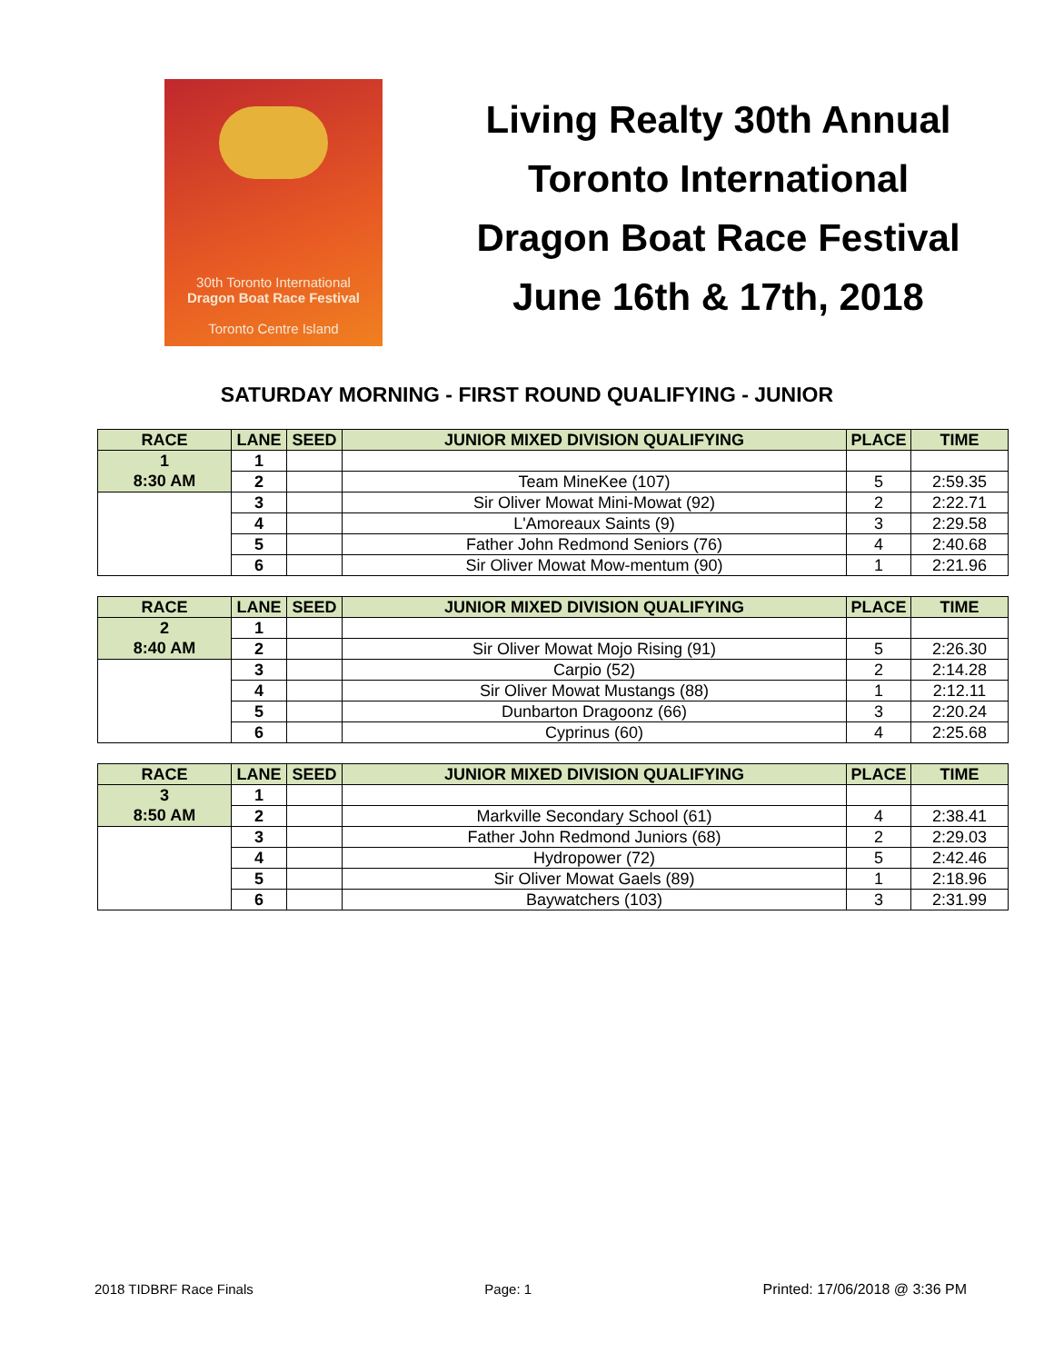30th Toronto International
Dragon Boat Race Festival
Toronto Centre Island
Living Realty 30th Annual
Toronto International
Dragon Boat Race Festival
June 16th & 17th, 2018
SATURDAY MORNING - FIRST ROUND QUALIFYING - JUNIOR
| RACE | LANE | SEED | JUNIOR MIXED DIVISION QUALIFYING | PLACE | TIME |
| --- | --- | --- | --- | --- | --- |
| 1 | 1 | | | | |
| 8:30 AM | 2 | | Team MineKee (107) | 5 | 2:59.35 |
| | 3 | | Sir Oliver Mowat Mini-Mowat (92) | 2 | 2:22.71 |
| | 4 | | L'Amoreaux Saints (9) | 3 | 2:29.58 |
| | 5 | | Father John Redmond Seniors (76) | 4 | 2:40.68 |
| | 6 | | Sir Oliver Mowat Mow-mentum (90) | 1 | 2:21.96 |
| RACE | LANE | SEED | JUNIOR MIXED DIVISION QUALIFYING | PLACE | TIME |
| --- | --- | --- | --- | --- | --- |
| 2 | 1 | | | | |
| 8:40 AM | 2 | | Sir Oliver Mowat Mojo Rising (91) | 5 | 2:26.30 |
| | 3 | | Carpio (52) | 2 | 2:14.28 |
| | 4 | | Sir Oliver Mowat Mustangs (88) | 1 | 2:12.11 |
| | 5 | | Dunbarton Dragoonz (66) | 3 | 2:20.24 |
| | 6 | | Cyprinus (60) | 4 | 2:25.68 |
| RACE | LANE | SEED | JUNIOR MIXED DIVISION QUALIFYING | PLACE | TIME |
| --- | --- | --- | --- | --- | --- |
| 3 | 1 | | | | |
| 8:50 AM | 2 | | Markville Secondary School (61) | 4 | 2:38.41 |
| | 3 | | Father John Redmond Juniors (68) | 2 | 2:29.03 |
| | 4 | | Hydropower (72) | 5 | 2:42.46 |
| | 5 | | Sir Oliver Mowat Gaels (89) | 1 | 2:18.96 |
| | 6 | | Baywatchers (103) | 3 | 2:31.99 |
2018 TIDBRF Race Finals Page: 1 Printed: 17/06/2018 @ 3:36 PM